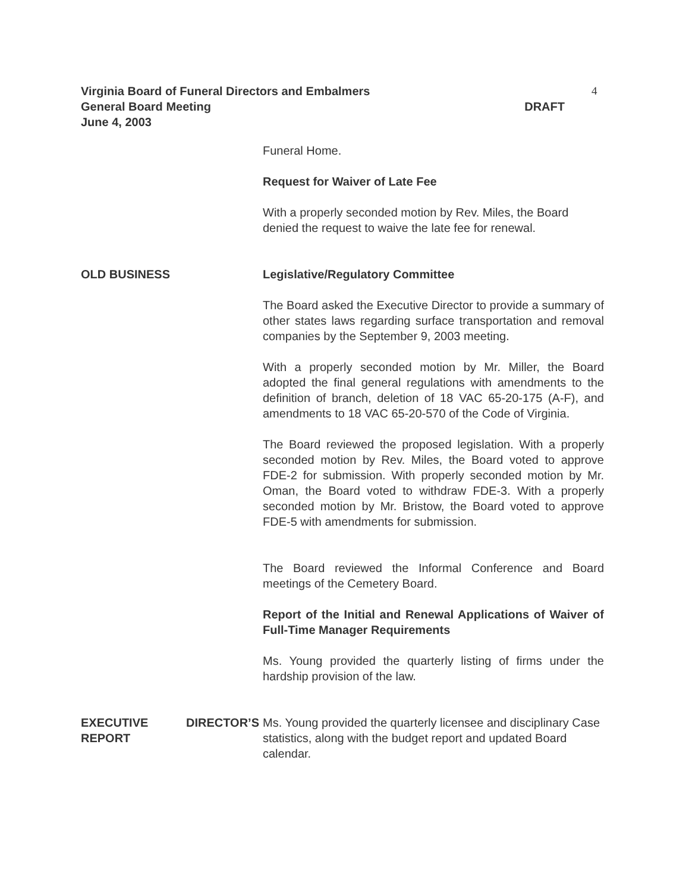Virginia Board of Funeral Directors and Embalmers
General Board Meeting DRAFT
June 4, 2003
4
Funeral Home.
Request for Waiver of Late Fee
With a properly seconded motion by Rev. Miles, the Board denied the request to waive the late fee for renewal.
OLD BUSINESS Legislative/Regulatory Committee
The Board asked the Executive Director to provide a summary of other states laws regarding surface transportation and removal companies by the September 9, 2003 meeting.
With a properly seconded motion by Mr. Miller, the Board adopted the final general regulations with amendments to the definition of branch, deletion of 18 VAC 65-20-175 (A-F), and amendments to 18 VAC 65-20-570 of the Code of Virginia.
The Board reviewed the proposed legislation. With a properly seconded motion by Rev. Miles, the Board voted to approve FDE-2 for submission. With properly seconded motion by Mr. Oman, the Board voted to withdraw FDE-3. With a properly seconded motion by Mr. Bristow, the Board voted to approve FDE-5 with amendments for submission.
The Board reviewed the Informal Conference and Board meetings of the Cemetery Board.
Report of the Initial and Renewal Applications of Waiver of Full-Time Manager Requirements
Ms. Young provided the quarterly listing of firms under the hardship provision of the law.
EXECUTIVE DIRECTOR’S REPORT
Ms. Young provided the quarterly licensee and disciplinary Case statistics, along with the budget report and updated Board calendar.